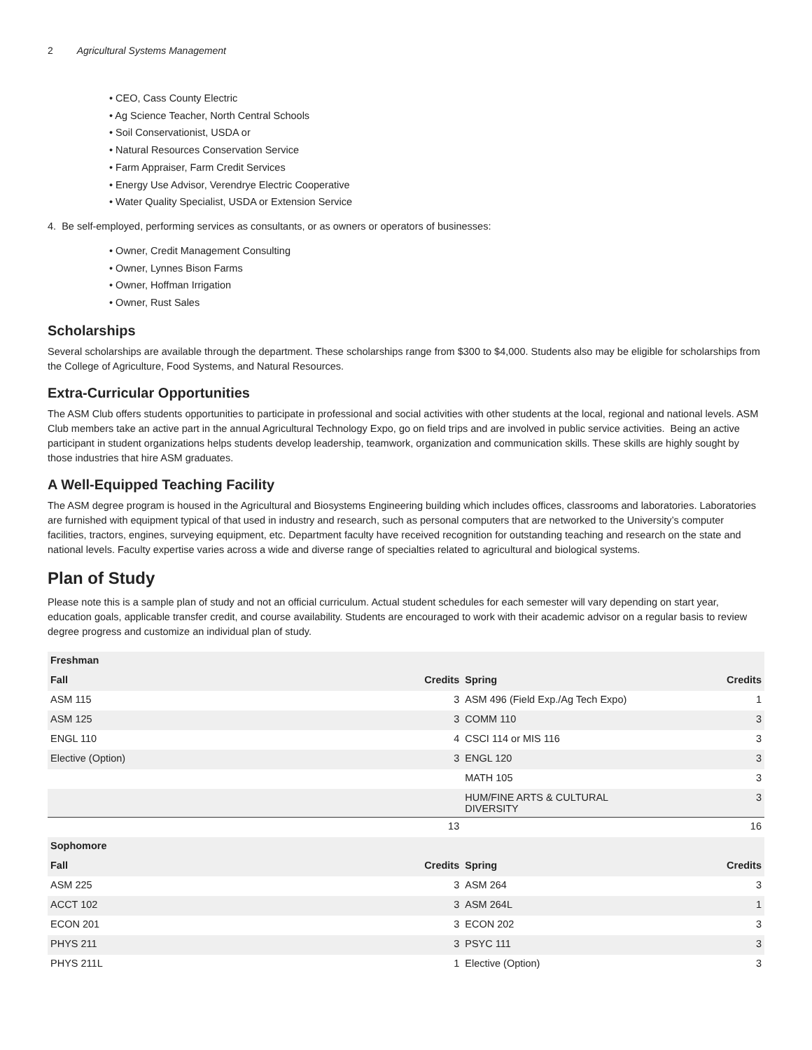2 Agricultural Systems Management
• CEO, Cass County Electric
• Ag Science Teacher, North Central Schools
• Soil Conservationist, USDA or
• Natural Resources Conservation Service
• Farm Appraiser, Farm Credit Services
• Energy Use Advisor, Verendrye Electric Cooperative
• Water Quality Specialist, USDA or Extension Service
4. Be self-employed, performing services as consultants, or as owners or operators of businesses:
• Owner, Credit Management Consulting
• Owner, Lynnes Bison Farms
• Owner, Hoffman Irrigation
• Owner, Rust Sales
Scholarships
Several scholarships are available through the department. These scholarships range from $300 to $4,000. Students also may be eligible for scholarships from the College of Agriculture, Food Systems, and Natural Resources.
Extra-Curricular Opportunities
The ASM Club offers students opportunities to participate in professional and social activities with other students at the local, regional and national levels. ASM Club members take an active part in the annual Agricultural Technology Expo, go on field trips and are involved in public service activities. Being an active participant in student organizations helps students develop leadership, teamwork, organization and communication skills. These skills are highly sought by those industries that hire ASM graduates.
A Well-Equipped Teaching Facility
The ASM degree program is housed in the Agricultural and Biosystems Engineering building which includes offices, classrooms and laboratories. Laboratories are furnished with equipment typical of that used in industry and research, such as personal computers that are networked to the University’s computer facilities, tractors, engines, surveying equipment, etc. Department faculty have received recognition for outstanding teaching and research on the state and national levels. Faculty expertise varies across a wide and diverse range of specialties related to agricultural and biological systems.
Plan of Study
Please note this is a sample plan of study and not an official curriculum. Actual student schedules for each semester will vary depending on start year, education goals, applicable transfer credit, and course availability. Students are encouraged to work with their academic advisor on a regular basis to review degree progress and customize an individual plan of study.
| Freshman | | | |
| --- | --- | --- | --- |
| Fall | Credits | Spring | Credits |
| ASM 115 | 3 | ASM 496 (Field Exp./Ag Tech Expo) | 1 |
| ASM 125 | 3 | COMM 110 | 3 |
| ENGL 110 | 4 | CSCI 114 or MIS 116 | 3 |
| Elective (Option) | 3 | ENGL 120 | 3 |
| | | MATH 105 | 3 |
| | | HUM/FINE ARTS & CULTURAL DIVERSITY | 3 |
| | 13 | | 16 |
| Sophomore | | | |
| Fall | Credits | Spring | Credits |
| ASM 225 | 3 | ASM 264 | 3 |
| ACCT 102 | 3 | ASM 264L | 1 |
| ECON 201 | 3 | ECON 202 | 3 |
| PHYS 211 | 3 | PSYC 111 | 3 |
| PHYS 211L | 1 | Elective (Option) | 3 |